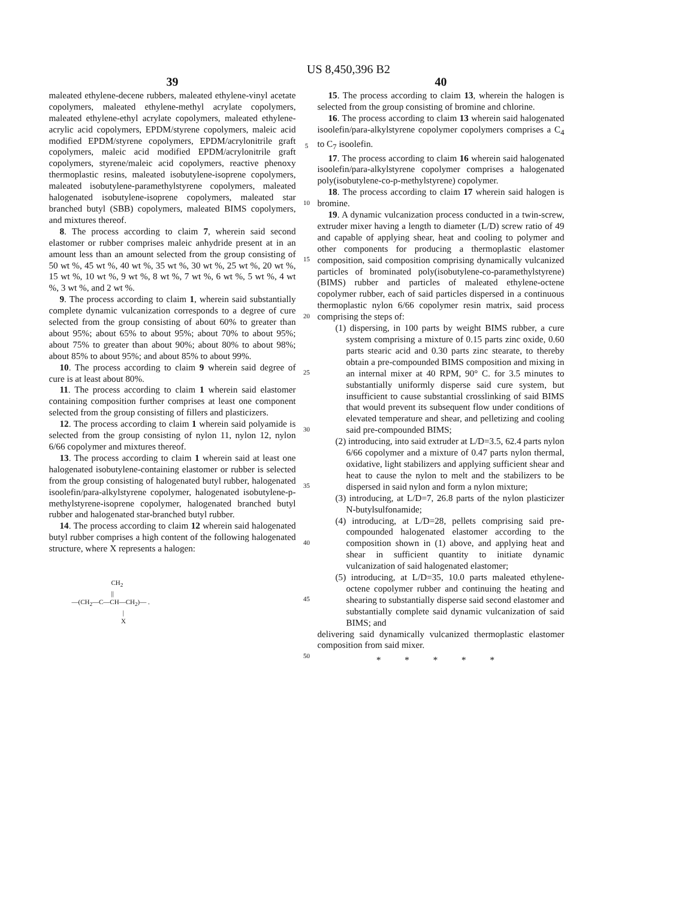US 8,450,396 B2
39
maleated ethylene-decene rubbers, maleated ethylene-vinyl acetate copolymers, maleated ethylene-methyl acrylate copolymers, maleated ethylene-ethyl acrylate copolymers, maleated ethylene-acrylic acid copolymers, EPDM/styrene copolymers, maleic acid modified EPDM/styrene copolymers, EPDM/acrylonitrile graft copolymers, maleic acid modified EPDM/acrylonitrile graft copolymers, styrene/maleic acid copolymers, reactive phenoxy thermoplastic resins, maleated isobutylene-isoprene copolymers, maleated isobutylene-paramethylstyrene copolymers, maleated halogenated isobutylene-isoprene copolymers, maleated star branched butyl (SBB) copolymers, maleated BIMS copolymers, and mixtures thereof.
8. The process according to claim 7, wherein said second elastomer or rubber comprises maleic anhydride present at in an amount less than an amount selected from the group consisting of 50 wt %, 45 wt %, 40 wt %, 35 wt %, 30 wt %, 25 wt %, 20 wt %, 15 wt %, 10 wt %, 9 wt %, 8 wt %, 7 wt %, 6 wt %, 5 wt %, 4 wt %, 3 wt %, and 2 wt %.
9. The process according to claim 1, wherein said substantially complete dynamic vulcanization corresponds to a degree of cure selected from the group consisting of about 60% to greater than about 95%; about 65% to about 95%; about 70% to about 95%; about 75% to greater than about 90%; about 80% to about 98%; about 85% to about 95%; and about 85% to about 99%.
10. The process according to claim 9 wherein said degree of cure is at least about 80%.
11. The process according to claim 1 wherein said elastomer containing composition further comprises at least one component selected from the group consisting of fillers and plasticizers.
12. The process according to claim 1 wherein said polyamide is selected from the group consisting of nylon 11, nylon 12, nylon 6/66 copolymer and mixtures thereof.
13. The process according to claim 1 wherein said at least one halogenated isobutylene-containing elastomer or rubber is selected from the group consisting of halogenated butyl rubber, halogenated isoolefin/para-alkylstyrene copolymer, halogenated isobutylene-p-methylstyrene-isoprene copolymer, halogenated branched butyl rubber and halogenated star-branched butyl rubber.
14. The process according to claim 12 wherein said halogenated butyl rubber comprises a high content of the following halogenated structure, where X represents a halogen:
CH<sub>2</sub> || —(CH<sub>2</sub>—C—CH—CH<sub>2</sub>)— . | X
5
10
15
20
25
30
35
40
45
50
40
15. The process according to claim 13, wherein the halogen is selected from the group consisting of bromine and chlorine.
16. The process according to claim 13 wherein said halogenated isoolefin/para-alkylstyrene copolymer copolymers comprises a C<sub>4</sub> to C<sub>7</sub> isoolefin.
17. The process according to claim 16 wherein said halogenated isoolefin/para-alkylstyrene copolymer comprises a halogenated poly(isobutylene-co-p-methylstyrene) copolymer.
18. The process according to claim 17 wherein said halogen is bromine.
19. A dynamic vulcanization process conducted in a twin-screw, extruder mixer having a length to diameter (L/D) screw ratio of 49 and capable of applying shear, heat and cooling to polymer and other components for producing a thermoplastic elastomer composition, said composition comprising dynamically vulcanized particles of brominated poly(isobutylene-co-paramethylstyrene) (BIMS) rubber and particles of maleated ethylene-octene copolymer rubber, each of said particles dispersed in a continuous thermoplastic nylon 6/66 copolymer resin matrix, said process comprising the steps of:
(1) dispersing, in 100 parts by weight BIMS rubber, a cure system comprising a mixture of 0.15 parts zinc oxide, 0.60 parts stearic acid and 0.30 parts zinc stearate, to thereby obtain a pre-compounded BIMS composition and mixing in an internal mixer at 40 RPM, 90° C. for 3.5 minutes to substantially uniformly disperse said cure system, but insufficient to cause substantial crosslinking of said BIMS that would prevent its subsequent flow under conditions of elevated temperature and shear, and pelletizing and cooling said pre-compounded BIMS;
(2) introducing, into said extruder at L/D=3.5, 62.4 parts nylon 6/66 copolymer and a mixture of 0.47 parts nylon thermal, oxidative, light stabilizers and applying sufficient shear and heat to cause the nylon to melt and the stabilizers to be dispersed in said nylon and form a nylon mixture;
(3) introducing, at L/D=7, 26.8 parts of the nylon plasticizer N-butylsulfonamide;
(4) introducing, at L/D=28, pellets comprising said pre-compounded halogenated elastomer according to the composition shown in (1) above, and applying heat and shear in sufficient quantity to initiate dynamic vulcanization of said halogenated elastomer;
(5) introducing, at L/D=35, 10.0 parts maleated ethylene-octene copolymer rubber and continuing the heating and shearing to substantially disperse said second elastomer and substantially complete said dynamic vulcanization of said BIMS; and
delivering said dynamically vulcanized thermoplastic elastomer composition from said mixer.
* * * * *